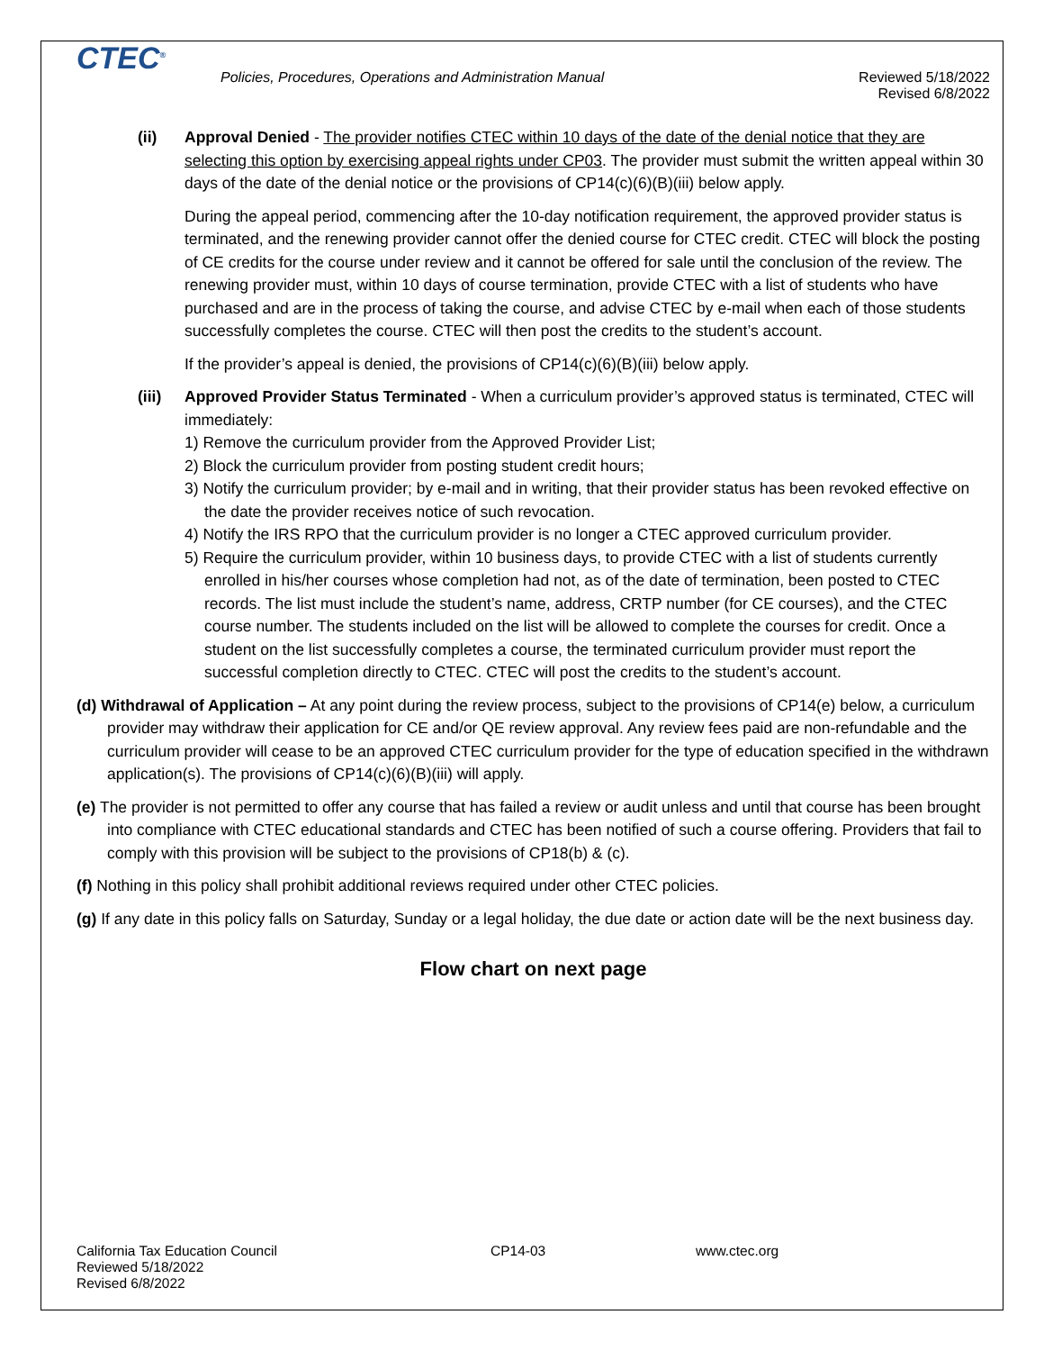CTEC<sup>®</sup>
Policies, Procedures, Operations and Administration Manual
Reviewed 5/18/2022
Revised 6/8/2022
(ii) Approval Denied - The provider notifies CTEC within 10 days of the date of the denial notice that they are selecting this option by exercising appeal rights under CP03. The provider must submit the written appeal within 30 days of the date of the denial notice or the provisions of CP14(c)(6)(B)(iii) below apply.
During the appeal period, commencing after the 10-day notification requirement, the approved provider status is terminated, and the renewing provider cannot offer the denied course for CTEC credit. CTEC will block the posting of CE credits for the course under review and it cannot be offered for sale until the conclusion of the review. The renewing provider must, within 10 days of course termination, provide CTEC with a list of students who have purchased and are in the process of taking the course, and advise CTEC by e-mail when each of those students successfully completes the course. CTEC will then post the credits to the student’s account.
If the provider’s appeal is denied, the provisions of CP14(c)(6)(B)(iii) below apply.
(iii)
Approved Provider Status Terminated - When a curriculum provider’s approved status is terminated, CTEC will immediately:
1) Remove the curriculum provider from the Approved Provider List;
2) Block the curriculum provider from posting student credit hours;
3) Notify the curriculum provider; by e-mail and in writing, that their provider status has been revoked effective on the date the provider receives notice of such revocation.
4) Notify the IRS RPO that the curriculum provider is no longer a CTEC approved curriculum provider.
5) Require the curriculum provider, within 10 business days, to provide CTEC with a list of students currently enrolled in his/her courses whose completion had not, as of the date of termination, been posted to CTEC records. The list must include the student’s name, address, CRTP number (for CE courses), and the CTEC course number. The students included on the list will be allowed to complete the courses for credit. Once a student on the list successfully completes a course, the terminated curriculum provider must report the successful completion directly to CTEC. CTEC will post the credits to the student’s account.
(d) Withdrawal of Application – At any point during the review process, subject to the provisions of CP14(e) below, a curriculum provider may withdraw their application for CE and/or QE review approval. Any review fees paid are non-refundable and the curriculum provider will cease to be an approved CTEC curriculum provider for the type of education specified in the withdrawn application(s). The provisions of CP14(c)(6)(B)(iii) will apply.
(e) The provider is not permitted to offer any course that has failed a review or audit unless and until that course has been brought into compliance with CTEC educational standards and CTEC has been notified of such a course offering. Providers that fail to comply with this provision will be subject to the provisions of CP18(b) & (c).
(f) Nothing in this policy shall prohibit additional reviews required under other CTEC policies.
(g) If any date in this policy falls on Saturday, Sunday or a legal holiday, the due date or action date will be the next business day.
Flow chart on next page
California Tax Education Council
Reviewed 5/18/2022
Revised 6/8/2022
CP14-03 www.ctec.org